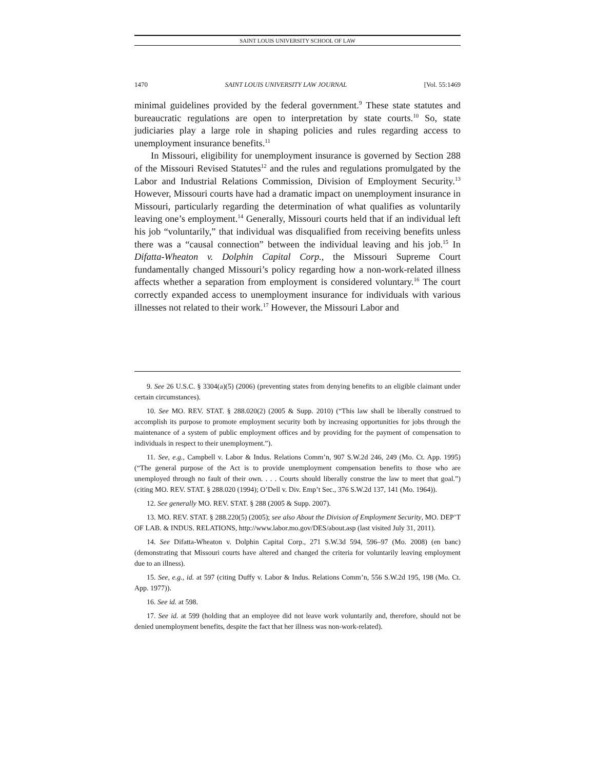SAINT LOUIS UNIVERSITY SCHOOL OF LAW
1470 SAINT LOUIS UNIVERSITY LAW JOURNAL [Vol. 55:1469
minimal guidelines provided by the federal government.<sup>9</sup> These state statutes and bureaucratic regulations are open to interpretation by state courts.<sup>10</sup> So, state judiciaries play a large role in shaping policies and rules regarding access to unemployment insurance benefits.<sup>11</sup>
In Missouri, eligibility for unemployment insurance is governed by Section 288 of the Missouri Revised Statutes<sup>12</sup> and the rules and regulations promulgated by the Labor and Industrial Relations Commission, Division of Employment Security.<sup>13</sup> However, Missouri courts have had a dramatic impact on unemployment insurance in Missouri, particularly regarding the determination of what qualifies as voluntarily leaving one’s employment.<sup>14</sup> Generally, Missouri courts held that if an individual left his job “voluntarily,” that individual was disqualified from receiving benefits unless there was a “causal connection” between the individual leaving and his job.<sup>15</sup> In Difatta-Wheaton v. Dolphin Capital Corp., the Missouri Supreme Court fundamentally changed Missouri’s policy regarding how a non-work-related illness affects whether a separation from employment is considered voluntary.<sup>16</sup> The court correctly expanded access to unemployment insurance for individuals with various illnesses not related to their work.<sup>17</sup> However, the Missouri Labor and
9. See 26 U.S.C. § 3304(a)(5) (2006) (preventing states from denying benefits to an eligible claimant under certain circumstances).
10. See MO. REV. STAT. § 288.020(2) (2005 & Supp. 2010) (“This law shall be liberally construed to accomplish its purpose to promote employment security both by increasing opportunities for jobs through the maintenance of a system of public employment offices and by providing for the payment of compensation to individuals in respect to their unemployment.”).
11. See, e.g., Campbell v. Labor & Indus. Relations Comm’n, 907 S.W.2d 246, 249 (Mo. Ct. App. 1995) (“The general purpose of the Act is to provide unemployment compensation benefits to those who are unemployed through no fault of their own. . . . Courts should liberally construe the law to meet that goal.”) (citing MO. REV. STAT. § 288.020 (1994); O’Dell v. Div. Emp’t Sec., 376 S.W.2d 137, 141 (Mo. 1964)).
12. See generally MO. REV. STAT. § 288 (2005 & Supp. 2007).
13. MO. REV. STAT. § 288.220(5) (2005); see also About the Division of Employment Security, MO. DEP’T OF LAB. & INDUS. RELATIONS, http://www.labor.mo.gov/DES/about.asp (last visited July 31, 2011).
14. See Difatta-Wheaton v. Dolphin Capital Corp., 271 S.W.3d 594, 596–97 (Mo. 2008) (en banc) (demonstrating that Missouri courts have altered and changed the criteria for voluntarily leaving employment due to an illness).
15. See, e.g., id. at 597 (citing Duffy v. Labor & Indus. Relations Comm’n, 556 S.W.2d 195, 198 (Mo. Ct. App. 1977)).
16. See id. at 598.
17. See id. at 599 (holding that an employee did not leave work voluntarily and, therefore, should not be denied unemployment benefits, despite the fact that her illness was non-work-related).